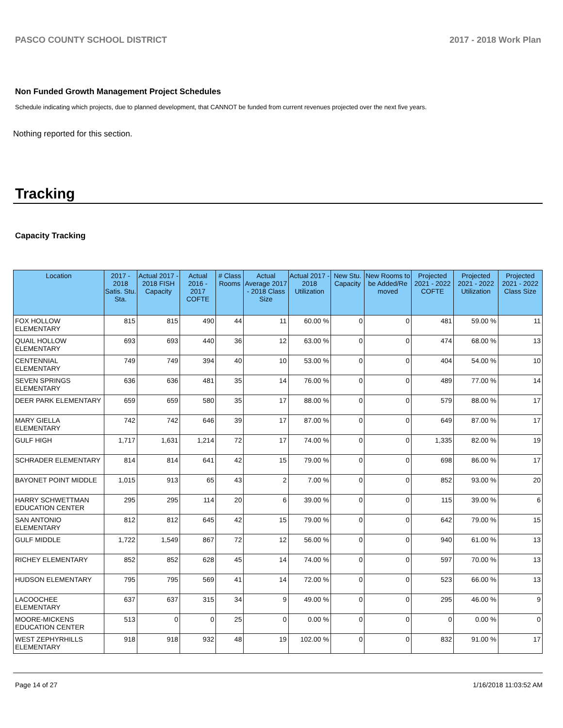PASCO COUNTY SCHOOL DISTRICT 2017 - 2018 Work Plan
Non Funded Growth Management Project Schedules
Schedule indicating which projects, due to planned development, that CANNOT be funded from current revenues projected over the next five years.
Nothing reported for this section.
Tracking
Capacity Tracking
| Location | 2017 - 2018 Satis. Stu. Sta. | Actual 2017 - 2018 FISH Capacity | Actual 2016 - 2017 COFTE | # Class Rooms | Actual Average 2017 - 2018 Class Size | Actual 2017 - 2018 Utilization | New Stu. Capacity | New Rooms to be Added/Re moved | Projected 2021 - 2022 COFTE | Projected 2021 - 2022 Utilization | Projected 2021 - 2022 Class Size |
| --- | --- | --- | --- | --- | --- | --- | --- | --- | --- | --- | --- |
| FOX HOLLOW ELEMENTARY | 815 | 815 | 490 | 44 | 11 | 60.00 % | 0 | 0 | 481 | 59.00 % | 11 |
| QUAIL HOLLOW ELEMENTARY | 693 | 693 | 440 | 36 | 12 | 63.00 % | 0 | 0 | 474 | 68.00 % | 13 |
| CENTENNIAL ELEMENTARY | 749 | 749 | 394 | 40 | 10 | 53.00 % | 0 | 0 | 404 | 54.00 % | 10 |
| SEVEN SPRINGS ELEMENTARY | 636 | 636 | 481 | 35 | 14 | 76.00 % | 0 | 0 | 489 | 77.00 % | 14 |
| DEER PARK ELEMENTARY | 659 | 659 | 580 | 35 | 17 | 88.00 % | 0 | 0 | 579 | 88.00 % | 17 |
| MARY GIELLA ELEMENTARY | 742 | 742 | 646 | 39 | 17 | 87.00 % | 0 | 0 | 649 | 87.00 % | 17 |
| GULF HIGH | 1,717 | 1,631 | 1,214 | 72 | 17 | 74.00 % | 0 | 0 | 1,335 | 82.00 % | 19 |
| SCHRADER ELEMENTARY | 814 | 814 | 641 | 42 | 15 | 79.00 % | 0 | 0 | 698 | 86.00 % | 17 |
| BAYONET POINT MIDDLE | 1,015 | 913 | 65 | 43 | 2 | 7.00 % | 0 | 0 | 852 | 93.00 % | 20 |
| HARRY SCHWETTMAN EDUCATION CENTER | 295 | 295 | 114 | 20 | 6 | 39.00 % | 0 | 0 | 115 | 39.00 % | 6 |
| SAN ANTONIO ELEMENTARY | 812 | 812 | 645 | 42 | 15 | 79.00 % | 0 | 0 | 642 | 79.00 % | 15 |
| GULF MIDDLE | 1,722 | 1,549 | 867 | 72 | 12 | 56.00 % | 0 | 0 | 940 | 61.00 % | 13 |
| RICHEY ELEMENTARY | 852 | 852 | 628 | 45 | 14 | 74.00 % | 0 | 0 | 597 | 70.00 % | 13 |
| HUDSON ELEMENTARY | 795 | 795 | 569 | 41 | 14 | 72.00 % | 0 | 0 | 523 | 66.00 % | 13 |
| LACOOCHEE ELEMENTARY | 637 | 637 | 315 | 34 | 9 | 49.00 % | 0 | 0 | 295 | 46.00 % | 9 |
| MOORE-MICKENS EDUCATION CENTER | 513 | 0 | 0 | 25 | 0 | 0.00 % | 0 | 0 | 0 | 0.00 % | 0 |
| WEST ZEPHYRHILLS ELEMENTARY | 918 | 918 | 932 | 48 | 19 | 102.00 % | 0 | 0 | 832 | 91.00 % | 17 |
Page 14 of 27 1/16/2018 11:03:52 AM